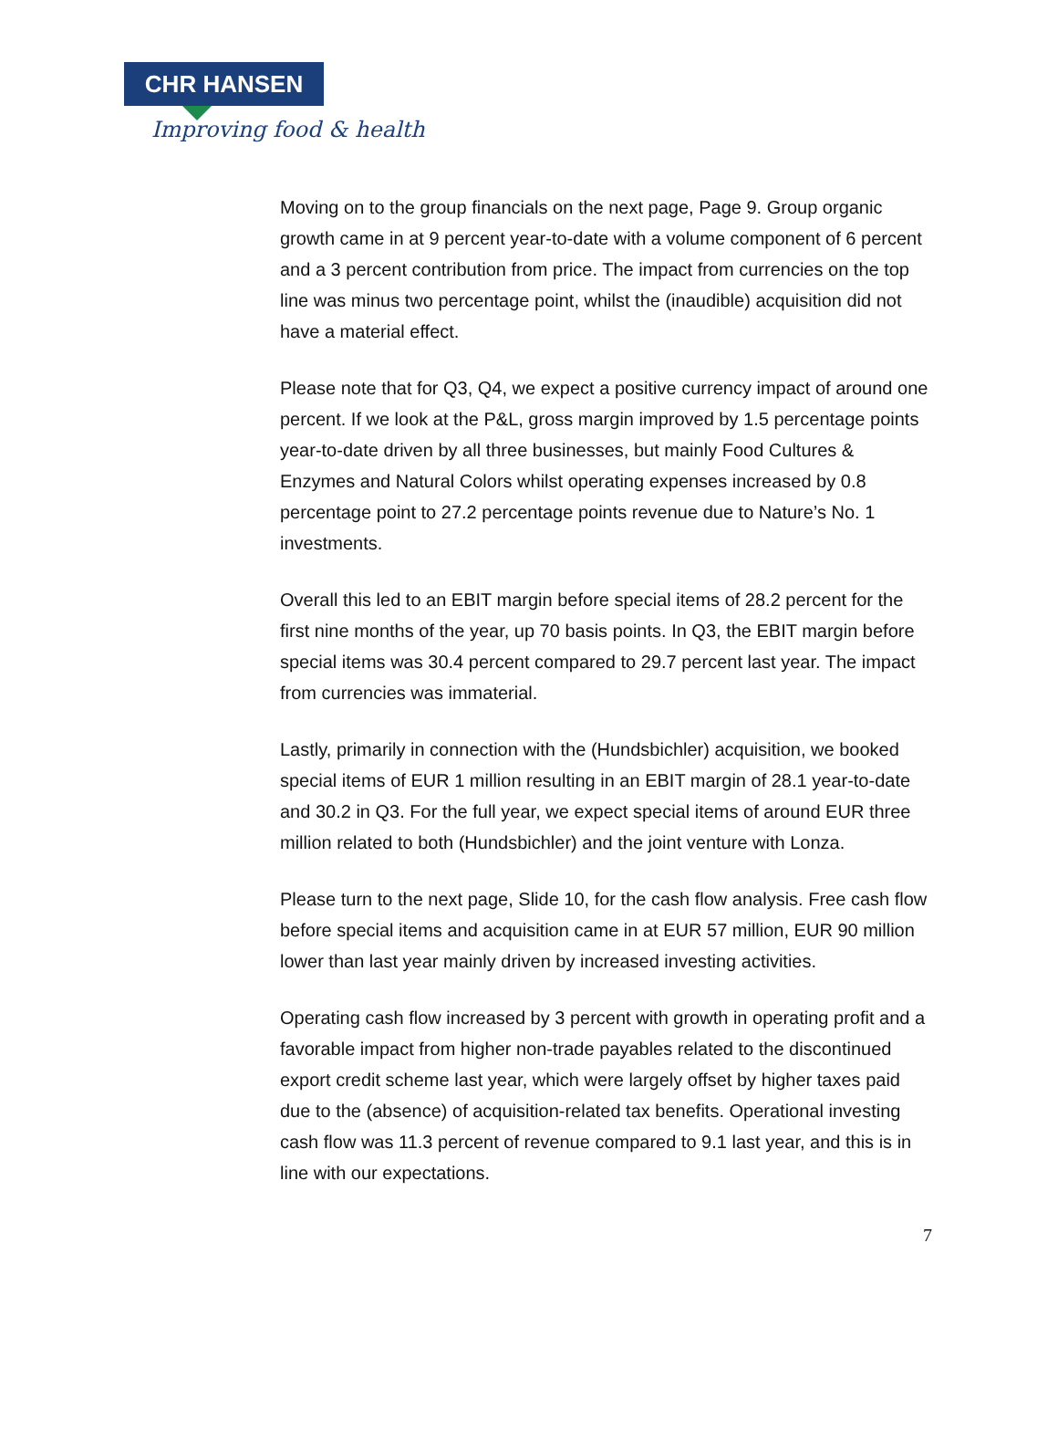CHR HANSEN
Improving food & health
Moving on to the group financials on the next page, Page 9. Group organic growth came in at 9 percent year-to-date with a volume component of 6 percent and a 3 percent contribution from price. The impact from currencies on the top line was minus two percentage point, whilst the (inaudible) acquisition did not have a material effect.
Please note that for Q3, Q4, we expect a positive currency impact of around one percent. If we look at the P&L, gross margin improved by 1.5 percentage points year-to-date driven by all three businesses, but mainly Food Cultures & Enzymes and Natural Colors whilst operating expenses increased by 0.8 percentage point to 27.2 percentage points revenue due to Nature’s No. 1 investments.
Overall this led to an EBIT margin before special items of 28.2 percent for the first nine months of the year, up 70 basis points. In Q3, the EBIT margin before special items was 30.4 percent compared to 29.7 percent last year. The impact from currencies was immaterial.
Lastly, primarily in connection with the (Hundsbichler) acquisition, we booked special items of EUR 1 million resulting in an EBIT margin of 28.1 year-to-date and 30.2 in Q3. For the full year, we expect special items of around EUR three million related to both (Hundsbichler) and the joint venture with Lonza.
Please turn to the next page, Slide 10, for the cash flow analysis. Free cash flow before special items and acquisition came in at EUR 57 million, EUR 90 million lower than last year mainly driven by increased investing activities.
Operating cash flow increased by 3 percent with growth in operating profit and a favorable impact from higher non-trade payables related to the discontinued export credit scheme last year, which were largely offset by higher taxes paid due to the (absence) of acquisition-related tax benefits. Operational investing cash flow was 11.3 percent of revenue compared to 9.1 last year, and this is in line with our expectations.
7